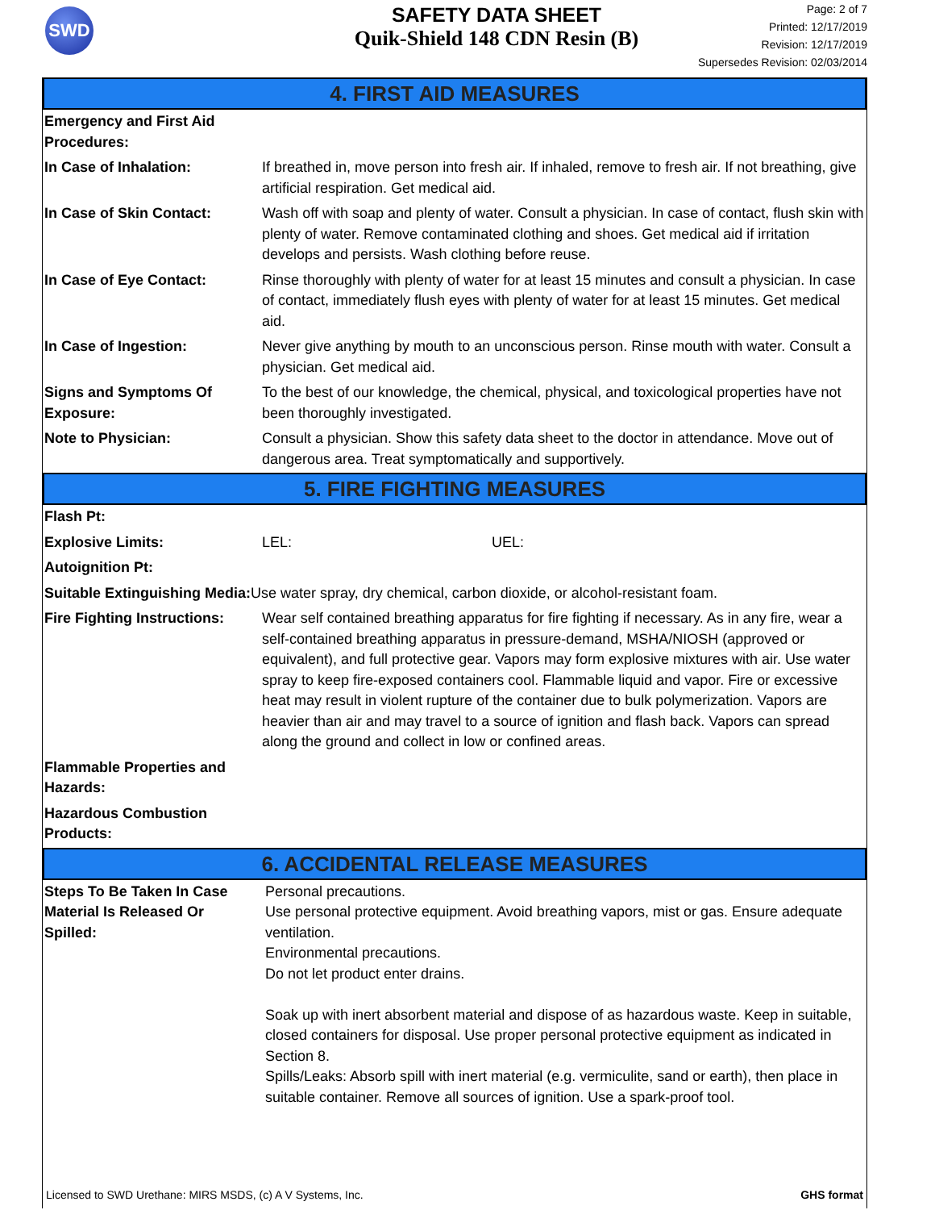SWD
SAFETY DATA SHEET
Quik-Shield 148 CDN Resin (B)
Page: 2 of 7
Printed: 12/17/2019
Revision: 12/17/2019
Supersedes Revision: 02/03/2014
4. FIRST AID MEASURES
| Emergency and First Aid Procedures: | |
| In Case of Inhalation: | If breathed in, move person into fresh air. If inhaled, remove to fresh air. If not breathing, give artificial respiration. Get medical aid. |
| In Case of Skin Contact: | Wash off with soap and plenty of water. Consult a physician. In case of contact, flush skin with plenty of water. Remove contaminated clothing and shoes. Get medical aid if irritation develops and persists. Wash clothing before reuse. |
| In Case of Eye Contact: | Rinse thoroughly with plenty of water for at least 15 minutes and consult a physician. In case of contact, immediately flush eyes with plenty of water for at least 15 minutes. Get medical aid. |
| In Case of Ingestion: | Never give anything by mouth to an unconscious person. Rinse mouth with water. Consult a physician. Get medical aid. |
| Signs and Symptoms Of Exposure: | To the best of our knowledge, the chemical, physical, and toxicological properties have not been thoroughly investigated. |
| Note to Physician: | Consult a physician. Show this safety data sheet to the doctor in attendance. Move out of dangerous area. Treat symptomatically and supportively. |
5. FIRE FIGHTING MEASURES
| Flash Pt: | |
| Explosive Limits: | LEL: UEL: |
| Autoignition Pt: | |
| Suitable Extinguishing Media: Use water spray, dry chemical, carbon dioxide, or alcohol-resistant foam. | |
| Fire Fighting Instructions: | Wear self contained breathing apparatus for fire fighting if necessary. As in any fire, wear a self-contained breathing apparatus in pressure-demand, MSHA/NIOSH (approved or equivalent), and full protective gear. Vapors may form explosive mixtures with air. Use water spray to keep fire-exposed containers cool. Flammable liquid and vapor. Fire or excessive heat may result in violent rupture of the container due to bulk polymerization. Vapors are heavier than air and may travel to a source of ignition and flash back. Vapors can spread along the ground and collect in low or confined areas. |
| Flammable Properties and Hazards: | |
| Hazardous Combustion Products: | |
6. ACCIDENTAL RELEASE MEASURES
| Steps To Be Taken In Case Material Is Released Or Spilled: | Personal precautions. Use personal protective equipment. Avoid breathing vapors, mist or gas. Ensure adequate ventilation. Environmental precautions. Do not let product enter drains. Soak up with inert absorbent material and dispose of as hazardous waste. Keep in suitable, closed containers for disposal. Use proper personal protective equipment as indicated in Section 8. Spills/Leaks: Absorb spill with inert material (e.g. vermiculite, sand or earth), then place in suitable container. Remove all sources of ignition. Use a spark-proof tool. |
Licensed to SWD Urethane: MIRS MSDS, (c) A V Systems, Inc. GHS format